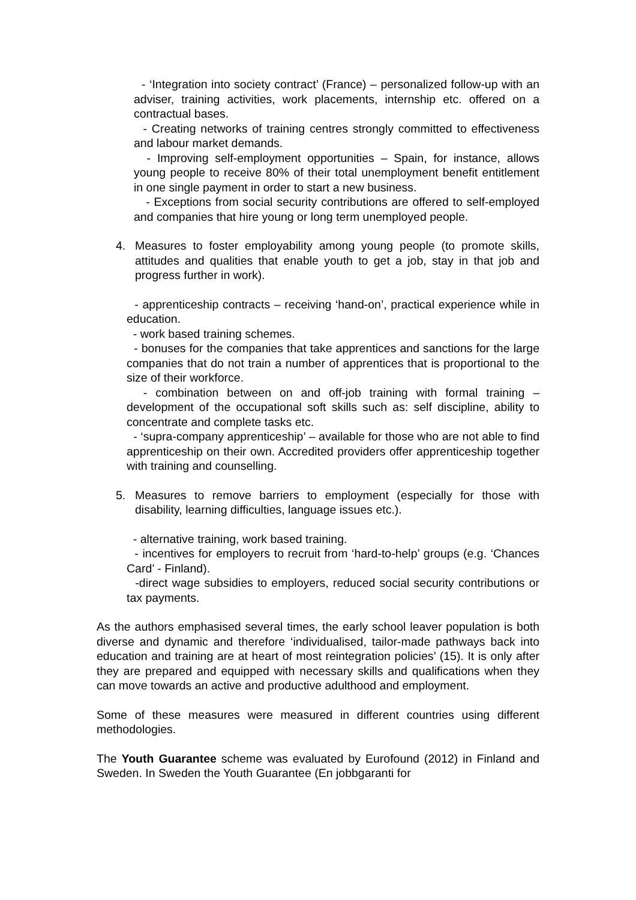- ‘Integration into society contract’ (France) – personalized follow-up with an adviser, training activities, work placements, internship etc. offered on a contractual bases.
- Creating networks of training centres strongly committed to effectiveness and labour market demands.
- Improving self-employment opportunities – Spain, for instance, allows young people to receive 80% of their total unemployment benefit entitlement in one single payment in order to start a new business.
- Exceptions from social security contributions are offered to self-employed and companies that hire young or long term unemployed people.
4. Measures to foster employability among young people (to promote skills, attitudes and qualities that enable youth to get a job, stay in that job and progress further in work).
- apprenticeship contracts – receiving ‘hand-on’, practical experience while in education.
- work based training schemes.
- bonuses for the companies that take apprentices and sanctions for the large companies that do not train a number of apprentices that is proportional to the size of their workforce.
- combination between on and off-job training with formal training – development of the occupational soft skills such as: self discipline, ability to concentrate and complete tasks etc.
- ‘supra-company apprenticeship’ – available for those who are not able to find apprenticeship on their own. Accredited providers offer apprenticeship together with training and counselling.
5. Measures to remove barriers to employment (especially for those with disability, learning difficulties, language issues etc.).
- alternative training, work based training.
- incentives for employers to recruit from ‘hard-to-help’ groups (e.g. ‘Chances Card’ - Finland).
-direct wage subsidies to employers, reduced social security contributions or tax payments.
As the authors emphasised several times, the early school leaver population is both diverse and dynamic and therefore ‘individualised, tailor-made pathways back into education and training are at heart of most reintegration policies’ (15). It is only after they are prepared and equipped with necessary skills and qualifications when they can move towards an active and productive adulthood and employment.
Some of these measures were measured in different countries using different methodologies.
The Youth Guarantee scheme was evaluated by Eurofound (2012) in Finland and Sweden. In Sweden the Youth Guarantee (En jobbgaranti for